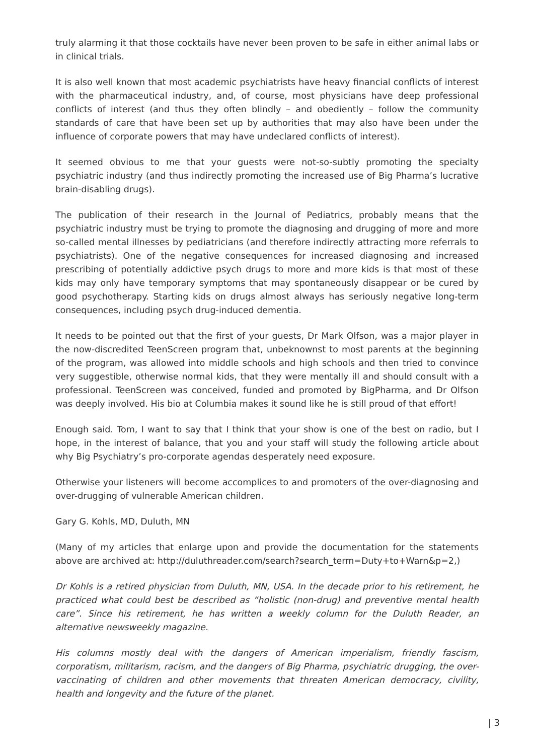truly alarming it that those cocktails have never been proven to be safe in either animal labs or in clinical trials.
It is also well known that most academic psychiatrists have heavy financial conflicts of interest with the pharmaceutical industry, and, of course, most physicians have deep professional conflicts of interest (and thus they often blindly – and obediently – follow the community standards of care that have been set up by authorities that may also have been under the influence of corporate powers that may have undeclared conflicts of interest).
It seemed obvious to me that your guests were not-so-subtly promoting the specialty psychiatric industry (and thus indirectly promoting the increased use of Big Pharma’s lucrative brain-disabling drugs).
The publication of their research in the Journal of Pediatrics, probably means that the psychiatric industry must be trying to promote the diagnosing and drugging of more and more so-called mental illnesses by pediatricians (and therefore indirectly attracting more referrals to psychiatrists). One of the negative consequences for increased diagnosing and increased prescribing of potentially addictive psych drugs to more and more kids is that most of these kids may only have temporary symptoms that may spontaneously disappear or be cured by good psychotherapy. Starting kids on drugs almost always has seriously negative long-term consequences, including psych drug-induced dementia.
It needs to be pointed out that the first of your guests, Dr Mark Olfson, was a major player in the now-discredited TeenScreen program that, unbeknownst to most parents at the beginning of the program, was allowed into middle schools and high schools and then tried to convince very suggestible, otherwise normal kids, that they were mentally ill and should consult with a professional. TeenScreen was conceived, funded and promoted by BigPharma, and Dr Olfson was deeply involved. His bio at Columbia makes it sound like he is still proud of that effort!
Enough said. Tom, I want to say that I think that your show is one of the best on radio, but I hope, in the interest of balance, that you and your staff will study the following article about why Big Psychiatry’s pro-corporate agendas desperately need exposure.
Otherwise your listeners will become accomplices to and promoters of the over-diagnosing and over-drugging of vulnerable American children.
Gary G. Kohls, MD, Duluth, MN
(Many of my articles that enlarge upon and provide the documentation for the statements above are archived at: http://duluthreader.com/search?search_term=Duty+to+Warn&p=2,)
Dr Kohls is a retired physician from Duluth, MN, USA. In the decade prior to his retirement, he practiced what could best be described as “holistic (non-drug) and preventive mental health care”. Since his retirement, he has written a weekly column for the Duluth Reader, an alternative newsweekly magazine.
His columns mostly deal with the dangers of American imperialism, friendly fascism, corporatism, militarism, racism, and the dangers of Big Pharma, psychiatric drugging, the over-vaccinating of children and other movements that threaten American democracy, civility, health and longevity and the future of the planet.
| 3